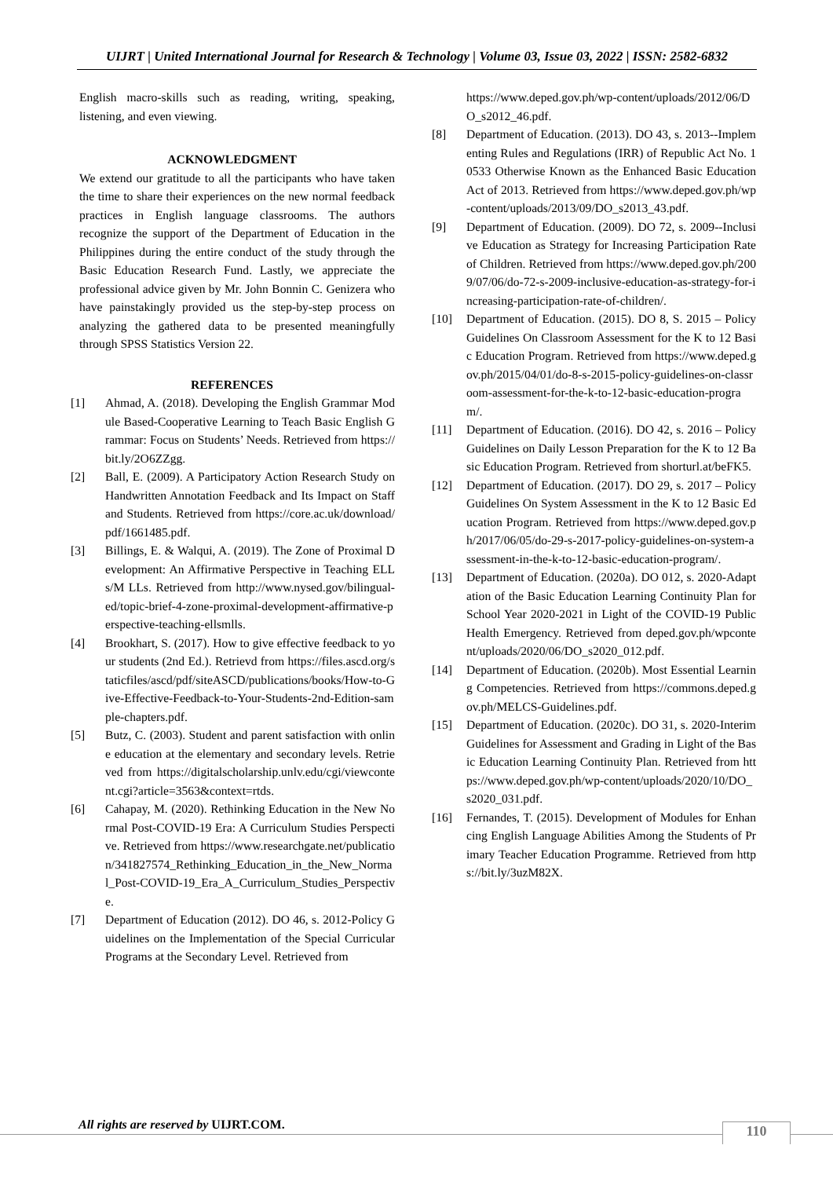UIJRT | United International Journal for Research & Technology | Volume 03, Issue 03, 2022 | ISSN: 2582-6832
English macro-skills such as reading, writing, speaking, listening, and even viewing.
ACKNOWLEDGMENT
We extend our gratitude to all the participants who have taken the time to share their experiences on the new normal feedback practices in English language classrooms. The authors recognize the support of the Department of Education in the Philippines during the entire conduct of the study through the Basic Education Research Fund. Lastly, we appreciate the professional advice given by Mr. John Bonnin C. Genizera who have painstakingly provided us the step-by-step process on analyzing the gathered data to be presented meaningfully through SPSS Statistics Version 22.
REFERENCES
[1] Ahmad, A. (2018). Developing the English Grammar Module Based-Cooperative Learning to Teach Basic English Grammar: Focus on Students’ Needs. Retrieved from https://bit.ly/2O6ZZgg.
[2] Ball, E. (2009). A Participatory Action Research Study on Handwritten Annotation Feedback and Its Impact on Staff and Students. Retrieved from https://core.ac.uk/download/pdf/1661485.pdf.
[3] Billings, E. & Walqui, A. (2019). The Zone of Proximal Development: An Affirmative Perspective in Teaching ELLs/M LLs. Retrieved from http://www.nysed.gov/bilingual-ed/topic-brief-4-zone-proximal-development-affirmative-perspective-teaching-ellsmlls.
[4] Brookhart, S. (2017). How to give effective feedback to your students (2nd Ed.). Retrievd from https://files.ascd.org/staticfiles/ascd/pdf/siteASCD/publications/books/How-to-Give-Effective-Feedback-to-Your-Students-2nd-Edition-sample-chapters.pdf.
[5] Butz, C. (2003). Student and parent satisfaction with online education at the elementary and secondary levels. Retrieved from https://digitalscholarship.unlv.edu/cgi/viewcontent.cgi?article=3563&context=rtds.
[6] Cahapay, M. (2020). Rethinking Education in the New Normal Post-COVID-19 Era: A Curriculum Studies Perspective. Retrieved from https://www.researchgate.net/publication/341827574_Rethinking_Education_in_the_New_Normal_Post-COVID-19_Era_A_Curriculum_Studies_Perspective.
[7] Department of Education (2012). DO 46, s. 2012-Policy Guidelines on the Implementation of the Special Curricular Programs at the Secondary Level. Retrieved from
https://www.deped.gov.ph/wp-content/uploads/2012/06/DO_s2012_46.pdf.
[8] Department of Education. (2013). DO 43, s. 2013--Implementing Rules and Regulations (IRR) of Republic Act No. 10533 Otherwise Known as the Enhanced Basic Education Act of 2013. Retrieved from https://www.deped.gov.ph/wp-content/uploads/2013/09/DO_s2013_43.pdf.
[9] Department of Education. (2009). DO 72, s. 2009--Inclusive Education as Strategy for Increasing Participation Rate of Children. Retrieved from https://www.deped.gov.ph/2009/07/06/do-72-s-2009-inclusive-education-as-strategy-for-increasing-participation-rate-of-children/.
[10] Department of Education. (2015). DO 8, S. 2015 – Policy Guidelines On Classroom Assessment for the K to 12 Basic Education Program. Retrieved from https://www.deped.gov.ph/2015/04/01/do-8-s-2015-policy-guidelines-on-classroom-assessment-for-the-k-to-12-basic-education-program/.
[11] Department of Education. (2016). DO 42, s. 2016 – Policy Guidelines on Daily Lesson Preparation for the K to 12 Basic Education Program. Retrieved from shorturl.at/beFK5.
[12] Department of Education. (2017). DO 29, s. 2017 – Policy Guidelines On System Assessment in the K to 12 Basic Education Program. Retrieved from https://www.deped.gov.ph/2017/06/05/do-29-s-2017-policy-guidelines-on-system-assessment-in-the-k-to-12-basic-education-program/.
[13] Department of Education. (2020a). DO 012, s. 2020-Adaptation of the Basic Education Learning Continuity Plan for School Year 2020-2021 in Light of the COVID-19 Public Health Emergency. Retrieved from deped.gov.ph/wpcontent/uploads/2020/06/DO_s2020_012.pdf.
[14] Department of Education. (2020b). Most Essential Learning Competencies. Retrieved from https://commons.deped.gov.ph/MELCS-Guidelines.pdf.
[15] Department of Education. (2020c). DO 31, s. 2020-Interim Guidelines for Assessment and Grading in Light of the Basic Education Learning Continuity Plan. Retrieved from https://www.deped.gov.ph/wp-content/uploads/2020/10/DO_s2020_031.pdf.
[16] Fernandes, T. (2015). Development of Modules for Enhancing English Language Abilities Among the Students of Primary Teacher Education Programme. Retrieved from https://bit.ly/3uzM82X.
All rights are reserved by UIJRT.COM.
110